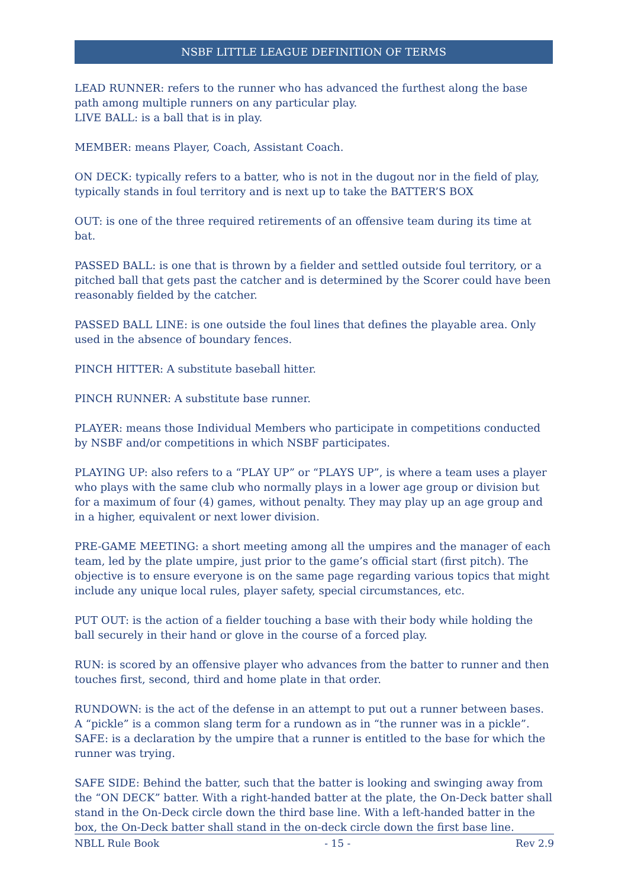NSBF LITTLE LEAGUE DEFINITION OF TERMS
LEAD RUNNER: refers to the runner who has advanced the furthest along the base path among multiple runners on any particular play.
LIVE BALL: is a ball that is in play.
MEMBER: means Player, Coach, Assistant Coach.
ON DECK: typically refers to a batter, who is not in the dugout nor in the field of play, typically stands in foul territory and is next up to take the BATTER’S BOX
OUT: is one of the three required retirements of an offensive team during its time at bat.
PASSED BALL: is one that is thrown by a fielder and settled outside foul territory, or a pitched ball that gets past the catcher and is determined by the Scorer could have been reasonably fielded by the catcher.
PASSED BALL LINE: is one outside the foul lines that defines the playable area. Only used in the absence of boundary fences.
PINCH HITTER: A substitute baseball hitter.
PINCH RUNNER: A substitute base runner.
PLAYER: means those Individual Members who participate in competitions conducted by NSBF and/or competitions in which NSBF participates.
PLAYING UP: also refers to a “PLAY UP” or “PLAYS UP”, is where a team uses a player who plays with the same club who normally plays in a lower age group or division but for a maximum of four (4) games, without penalty. They may play up an age group and in a higher, equivalent or next lower division.
PRE-GAME MEETING: a short meeting among all the umpires and the manager of each team, led by the plate umpire, just prior to the game’s official start (first pitch). The objective is to ensure everyone is on the same page regarding various topics that might include any unique local rules, player safety, special circumstances, etc.
PUT OUT: is the action of a fielder touching a base with their body while holding the ball securely in their hand or glove in the course of a forced play.
RUN: is scored by an offensive player who advances from the batter to runner and then touches first, second, third and home plate in that order.
RUNDOWN: is the act of the defense in an attempt to put out a runner between bases. A “pickle” is a common slang term for a rundown as in “the runner was in a pickle”.
SAFE: is a declaration by the umpire that a runner is entitled to the base for which the runner was trying.
SAFE SIDE: Behind the batter, such that the batter is looking and swinging away from the “ON DECK” batter. With a right-handed batter at the plate, the On-Deck batter shall stand in the On-Deck circle down the third base line. With a left-handed batter in the box, the On-Deck batter shall stand in the on-deck circle down the first base line.
NBLL Rule Book - 15 - Rev 2.9